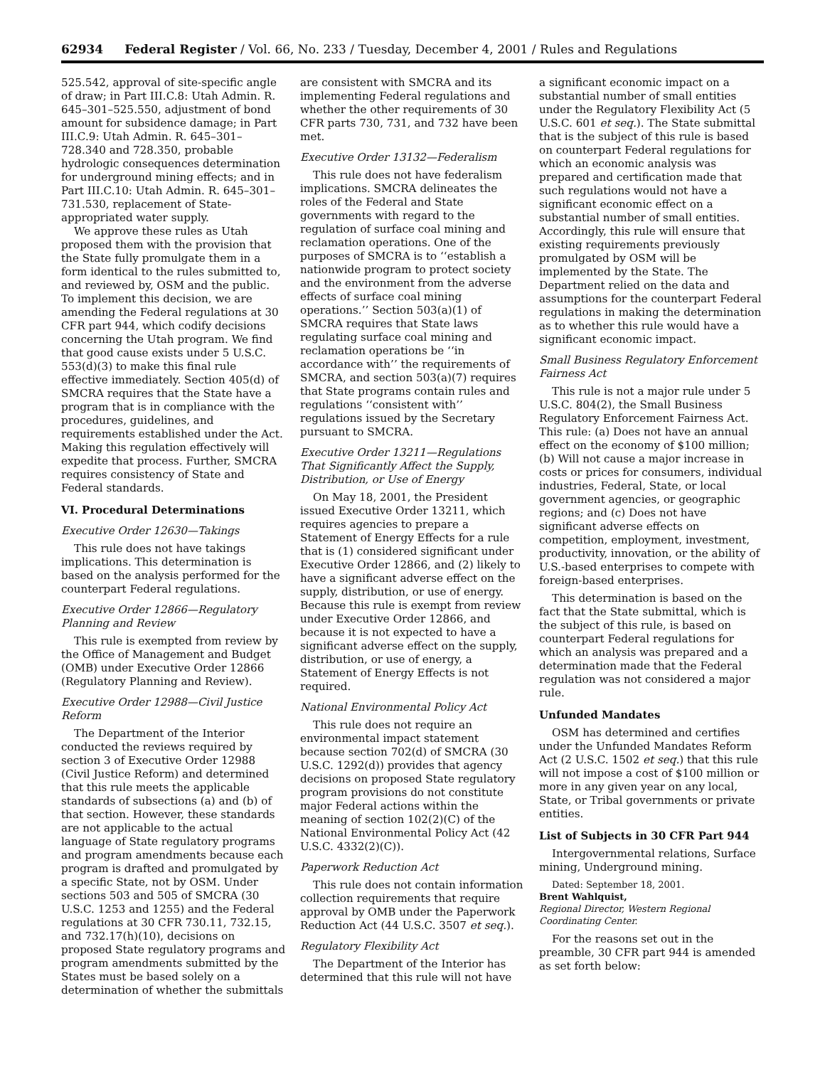62934 Federal Register / Vol. 66, No. 233 / Tuesday, December 4, 2001 / Rules and Regulations
525.542, approval of site-specific angle of draw; in Part III.C.8: Utah Admin. R. 645–301–525.550, adjustment of bond amount for subsidence damage; in Part III.C.9: Utah Admin. R. 645–301–728.340 and 728.350, probable hydrologic consequences determination for underground mining effects; and in Part III.C.10: Utah Admin. R. 645–301–731.530, replacement of State-appropriated water supply.
We approve these rules as Utah proposed them with the provision that the State fully promulgate them in a form identical to the rules submitted to, and reviewed by, OSM and the public. To implement this decision, we are amending the Federal regulations at 30 CFR part 944, which codify decisions concerning the Utah program. We find that good cause exists under 5 U.S.C. 553(d)(3) to make this final rule effective immediately. Section 405(d) of SMCRA requires that the State have a program that is in compliance with the procedures, guidelines, and requirements established under the Act. Making this regulation effectively will expedite that process. Further, SMCRA requires consistency of State and Federal standards.
VI. Procedural Determinations
Executive Order 12630—Takings
This rule does not have takings implications. This determination is based on the analysis performed for the counterpart Federal regulations.
Executive Order 12866—Regulatory Planning and Review
This rule is exempted from review by the Office of Management and Budget (OMB) under Executive Order 12866 (Regulatory Planning and Review).
Executive Order 12988—Civil Justice Reform
The Department of the Interior conducted the reviews required by section 3 of Executive Order 12988 (Civil Justice Reform) and determined that this rule meets the applicable standards of subsections (a) and (b) of that section. However, these standards are not applicable to the actual language of State regulatory programs and program amendments because each program is drafted and promulgated by a specific State, not by OSM. Under sections 503 and 505 of SMCRA (30 U.S.C. 1253 and 1255) and the Federal regulations at 30 CFR 730.11, 732.15, and 732.17(h)(10), decisions on proposed State regulatory programs and program amendments submitted by the States must be based solely on a determination of whether the submittals
are consistent with SMCRA and its implementing Federal regulations and whether the other requirements of 30 CFR parts 730, 731, and 732 have been met.
Executive Order 13132—Federalism
This rule does not have federalism implications. SMCRA delineates the roles of the Federal and State governments with regard to the regulation of surface coal mining and reclamation operations. One of the purposes of SMCRA is to ‘‘establish a nationwide program to protect society and the environment from the adverse effects of surface coal mining operations.’’ Section 503(a)(1) of SMCRA requires that State laws regulating surface coal mining and reclamation operations be ‘‘in accordance with’’ the requirements of SMCRA, and section 503(a)(7) requires that State programs contain rules and regulations ‘‘consistent with’’ regulations issued by the Secretary pursuant to SMCRA.
Executive Order 13211—Regulations That Significantly Affect the Supply, Distribution, or Use of Energy
On May 18, 2001, the President issued Executive Order 13211, which requires agencies to prepare a Statement of Energy Effects for a rule that is (1) considered significant under Executive Order 12866, and (2) likely to have a significant adverse effect on the supply, distribution, or use of energy. Because this rule is exempt from review under Executive Order 12866, and because it is not expected to have a significant adverse effect on the supply, distribution, or use of energy, a Statement of Energy Effects is not required.
National Environmental Policy Act
This rule does not require an environmental impact statement because section 702(d) of SMCRA (30 U.S.C. 1292(d)) provides that agency decisions on proposed State regulatory program provisions do not constitute major Federal actions within the meaning of section 102(2)(C) of the National Environmental Policy Act (42 U.S.C. 4332(2)(C)).
Paperwork Reduction Act
This rule does not contain information collection requirements that require approval by OMB under the Paperwork Reduction Act (44 U.S.C. 3507 et seq.).
Regulatory Flexibility Act
The Department of the Interior has determined that this rule will not have
a significant economic impact on a substantial number of small entities under the Regulatory Flexibility Act (5 U.S.C. 601 et seq.). The State submittal that is the subject of this rule is based on counterpart Federal regulations for which an economic analysis was prepared and certification made that such regulations would not have a significant economic effect on a substantial number of small entities. Accordingly, this rule will ensure that existing requirements previously promulgated by OSM will be implemented by the State. The Department relied on the data and assumptions for the counterpart Federal regulations in making the determination as to whether this rule would have a significant economic impact.
Small Business Regulatory Enforcement Fairness Act
This rule is not a major rule under 5 U.S.C. 804(2), the Small Business Regulatory Enforcement Fairness Act. This rule: (a) Does not have an annual effect on the economy of $100 million; (b) Will not cause a major increase in costs or prices for consumers, individual industries, Federal, State, or local government agencies, or geographic regions; and (c) Does not have significant adverse effects on competition, employment, investment, productivity, innovation, or the ability of U.S.-based enterprises to compete with foreign-based enterprises.
This determination is based on the fact that the State submittal, which is the subject of this rule, is based on counterpart Federal regulations for which an analysis was prepared and a determination made that the Federal regulation was not considered a major rule.
Unfunded Mandates
OSM has determined and certifies under the Unfunded Mandates Reform Act (2 U.S.C. 1502 et seq.) that this rule will not impose a cost of $100 million or more in any given year on any local, State, or Tribal governments or private entities.
List of Subjects in 30 CFR Part 944
Intergovernmental relations, Surface mining, Underground mining.
Dated: September 18, 2001.
Brent Wahlquist,
Regional Director, Western Regional Coordinating Center.
For the reasons set out in the preamble, 30 CFR part 944 is amended as set forth below: